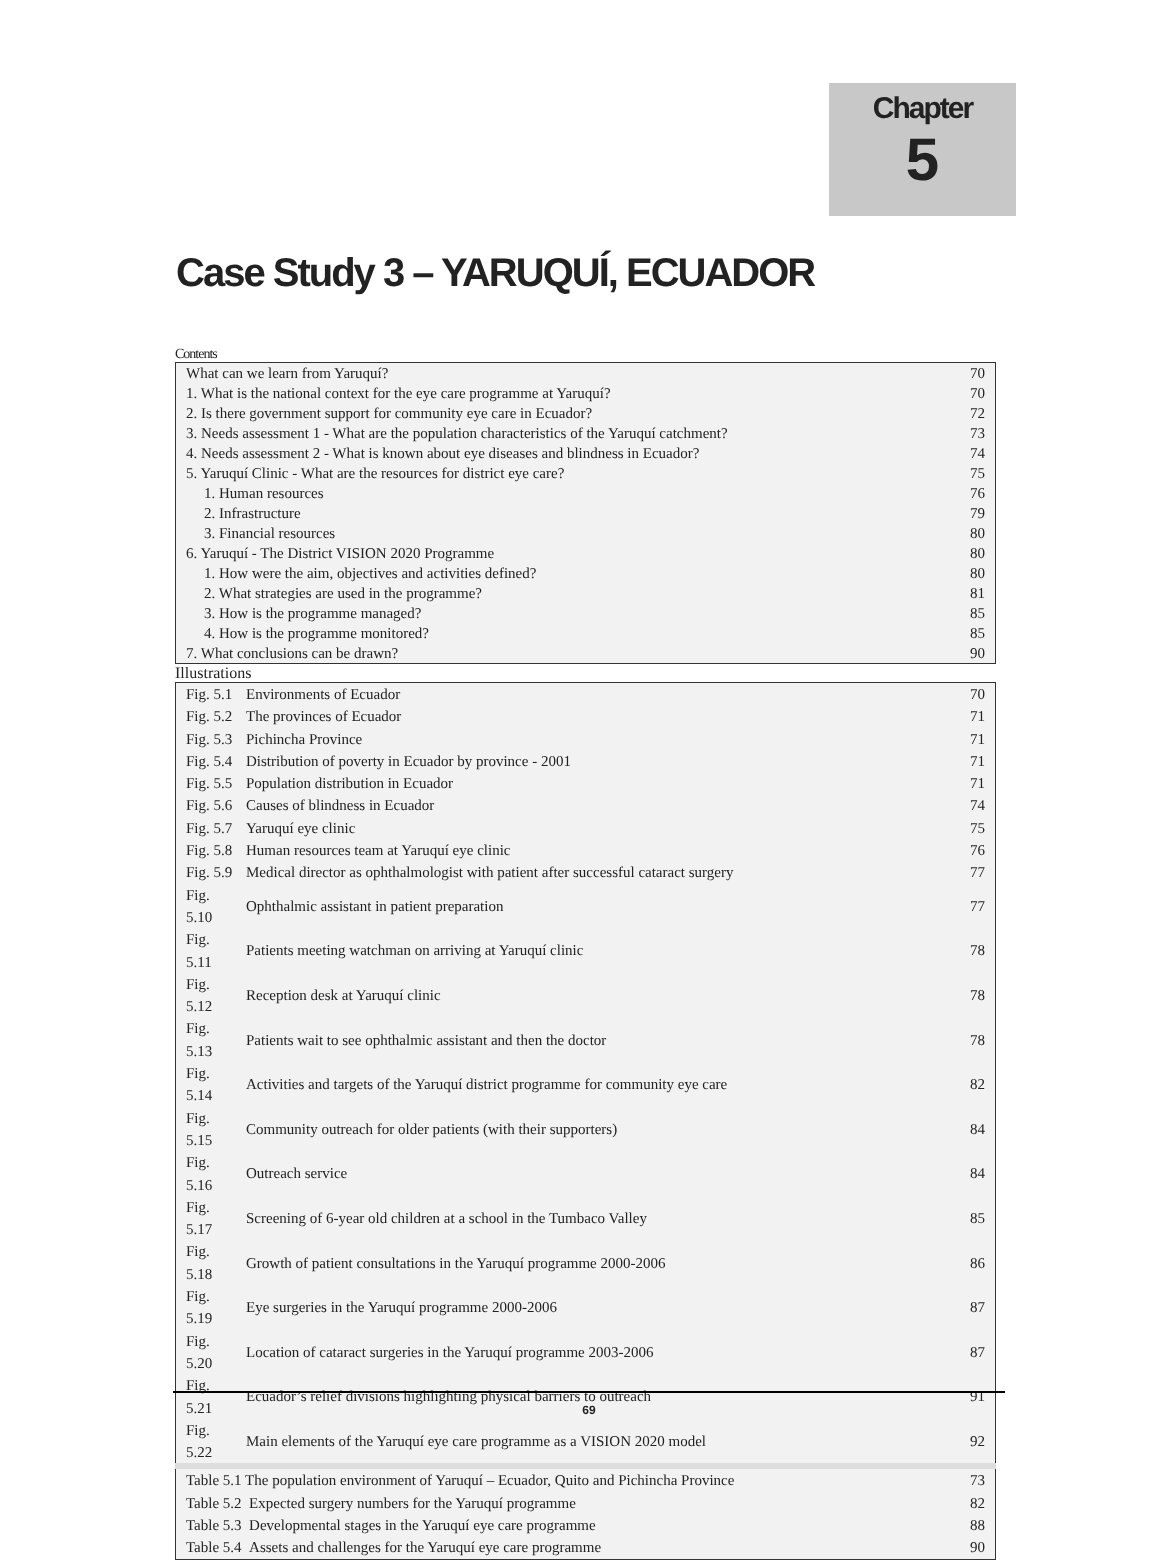Chapter
5
Case Study 3 – YARUQUÍ, ECUADOR
Contents
| What can we learn from Yaruquí? | 70 |
| 1. What is the national context for the eye care programme at Yaruquí? | 70 |
| 2. Is there government support for community eye care in Ecuador? | 72 |
| 3. Needs assessment 1 - What are the population characteristics of the Yaruquí catchment? | 73 |
| 4. Needs assessment 2 - What is known about eye diseases and blindness in Ecuador? | 74 |
| 5. Yaruquí Clinic - What are the resources for district eye care? | 75 |
| 1. Human resources | 76 |
| 2. Infrastructure | 79 |
| 3. Financial resources | 80 |
| 6. Yaruquí - The District VISION 2020 Programme | 80 |
| 1. How were the aim, objectives and activities defined? | 80 |
| 2. What strategies are used in the programme? | 81 |
| 3. How is the programme managed? | 85 |
| 4. How is the programme monitored? | 85 |
| 7. What conclusions can be drawn? | 90 |
Illustrations
| Fig. 5.1 | Environments of Ecuador | 70 |
| Fig. 5.2 | The provinces of Ecuador | 71 |
| Fig. 5.3 | Pichincha Province | 71 |
| Fig. 5.4 | Distribution of poverty in Ecuador by province - 2001 | 71 |
| Fig. 5.5 | Population distribution in Ecuador | 71 |
| Fig. 5.6 | Causes of blindness in Ecuador | 74 |
| Fig. 5.7 | Yaruquí eye clinic | 75 |
| Fig. 5.8 | Human resources team at Yaruquí eye clinic | 76 |
| Fig. 5.9 | Medical director as ophthalmologist with patient after successful cataract surgery | 77 |
| Fig. 5.10 | Ophthalmic assistant in patient preparation | 77 |
| Fig. 5.11 | Patients meeting watchman on arriving at Yaruquí clinic | 78 |
| Fig. 5.12 | Reception desk at Yaruquí clinic | 78 |
| Fig. 5.13 | Patients wait to see ophthalmic assistant and then the doctor | 78 |
| Fig. 5.14 | Activities and targets of the Yaruquí district programme for community eye care | 82 |
| Fig. 5.15 | Community outreach for older patients (with their supporters) | 84 |
| Fig. 5.16 | Outreach service | 84 |
| Fig. 5.17 | Screening of 6-year old children at a school in the Tumbaco Valley | 85 |
| Fig. 5.18 | Growth of patient consultations in the Yaruquí programme 2000-2006 | 86 |
| Fig. 5.19 | Eye surgeries in the Yaruquí programme 2000-2006 | 87 |
| Fig. 5.20 | Location of cataract surgeries in the Yaruquí programme 2003-2006 | 87 |
| Fig. 5.21 | Ecuador’s relief divisions highlighting physical barriers to outreach | 91 |
| Fig. 5.22 | Main elements of the Yaruquí eye care programme as a VISION 2020 model | 92 |
| Table 5.1 The population environment of Yaruquí – Ecuador, Quito and Pichincha Province | | 73 |
| Table 5.2 Expected surgery numbers for the Yaruquí programme | | 82 |
| Table 5.3 Developmental stages in the Yaruquí eye care programme | | 88 |
| Table 5.4 Assets and challenges for the Yaruquí eye care programme | | 90 |
69